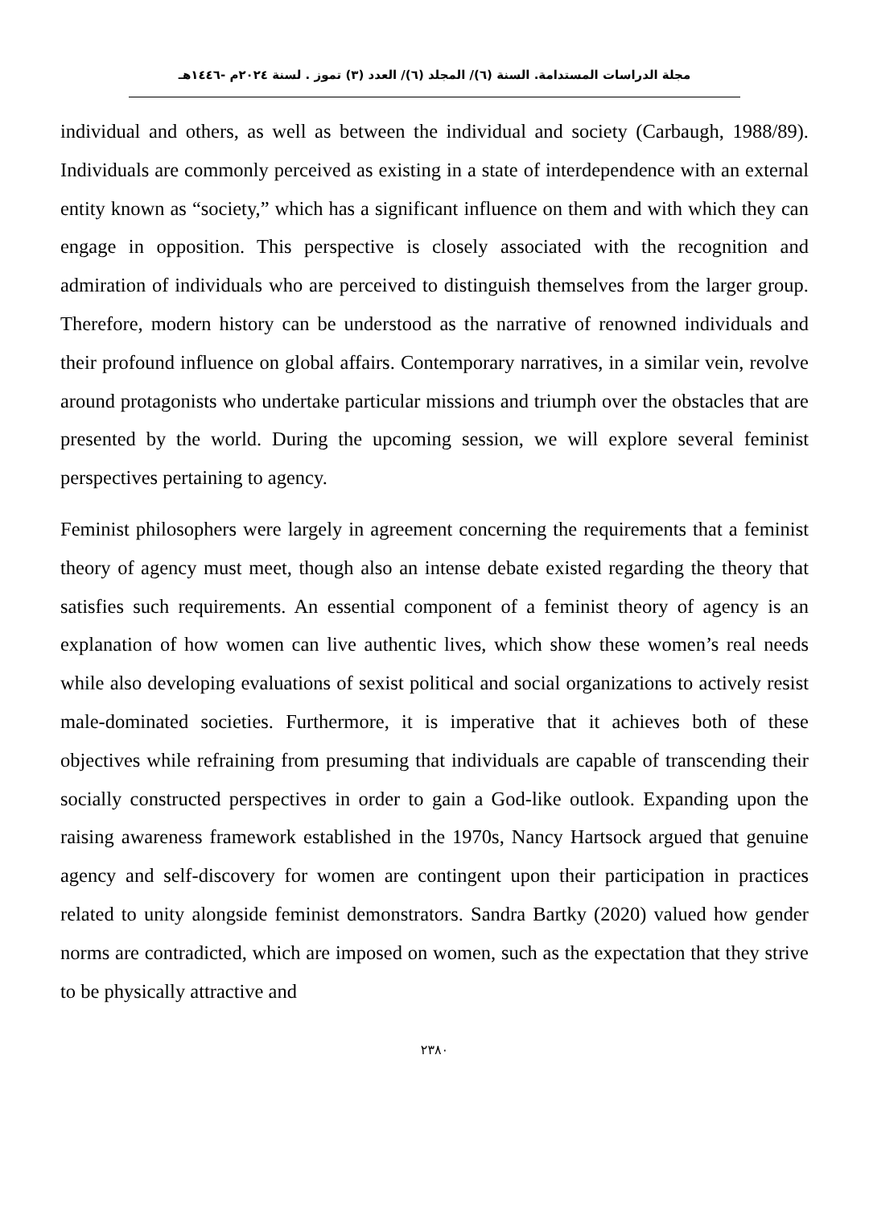مجلة الدراسات المستدامة. السنة (٦)/ المجلد (٦)/ العدد (٣) تموز . لسنة ٢٠٢٤م -١٤٤٦هـ
individual and others, as well as between the individual and society (Carbaugh, 1988/89). Individuals are commonly perceived as existing in a state of interdependence with an external entity known as “society,” which has a significant influence on them and with which they can engage in opposition. This perspective is closely associated with the recognition and admiration of individuals who are perceived to distinguish themselves from the larger group. Therefore, modern history can be understood as the narrative of renowned individuals and their profound influence on global affairs. Contemporary narratives, in a similar vein, revolve around protagonists who undertake particular missions and triumph over the obstacles that are presented by the world. During the upcoming session, we will explore several feminist perspectives pertaining to agency.
Feminist philosophers were largely in agreement concerning the requirements that a feminist theory of agency must meet, though also an intense debate existed regarding the theory that satisfies such requirements. An essential component of a feminist theory of agency is an explanation of how women can live authentic lives, which show these women’s real needs while also developing evaluations of sexist political and social organizations to actively resist male-dominated societies. Furthermore, it is imperative that it achieves both of these objectives while refraining from presuming that individuals are capable of transcending their socially constructed perspectives in order to gain a God-like outlook. Expanding upon the raising awareness framework established in the 1970s, Nancy Hartsock argued that genuine agency and self-discovery for women are contingent upon their participation in practices related to unity alongside feminist demonstrators. Sandra Bartky (2020) valued how gender norms are contradicted, which are imposed on women, such as the expectation that they strive to be physically attractive and
٢٣٨٠